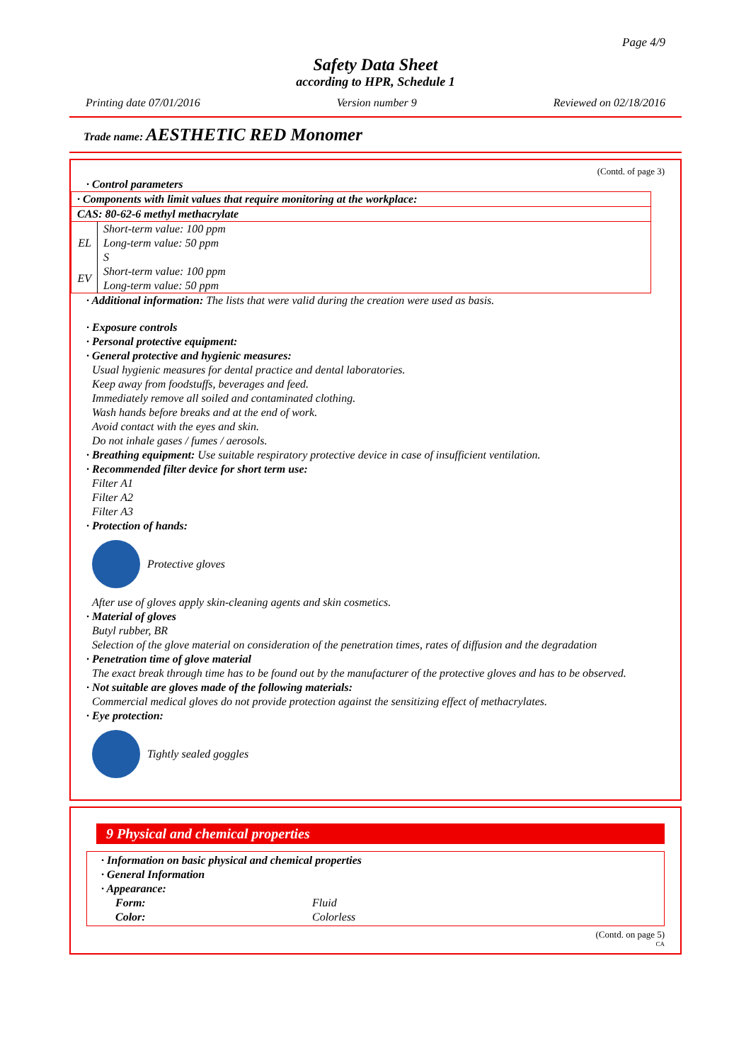Page 4/9
Safety Data Sheet
according to HPR, Schedule 1
Printing date 07/01/2016 Version number 9 Reviewed on 02/18/2016
Trade name: AESTHETIC RED Monomer
(Contd. of page 3)
· Control parameters
| · Components with limit values that require monitoring at the workplace: | |
| CAS: 80-62-6 methyl methacrylate | |
| EL | Short-term value: 100 ppm Long-term value: 50 ppm S |
| EV | Short-term value: 100 ppm Long-term value: 50 ppm |
· Additional information: The lists that were valid during the creation were used as basis.
· Exposure controls
· Personal protective equipment:
· General protective and hygienic measures:
Usual hygienic measures for dental practice and dental laboratories.
Keep away from foodstuffs, beverages and feed.
Immediately remove all soiled and contaminated clothing.
Wash hands before breaks and at the end of work.
Avoid contact with the eyes and skin.
Do not inhale gases / fumes / aerosols.
· Breathing equipment: Use suitable respiratory protective device in case of insufficient ventilation.
· Recommended filter device for short term use:
Filter A1
Filter A2
Filter A3
· Protection of hands:
Protective gloves
After use of gloves apply skin-cleaning agents and skin cosmetics.
· Material of gloves
Butyl rubber, BR
Selection of the glove material on consideration of the penetration times, rates of diffusion and the degradation
· Penetration time of glove material
The exact break through time has to be found out by the manufacturer of the protective gloves and has to be observed.
· Not suitable are gloves made of the following materials:
Commercial medical gloves do not provide protection against the sensitizing effect of methacrylates.
· Eye protection:
Tightly sealed goggles
9 Physical and chemical properties
· Information on basic physical and chemical properties
· General Information
· Appearance:
| Form: | Fluid |
| Color: | Colorless |
(Contd. on page 5)
CA